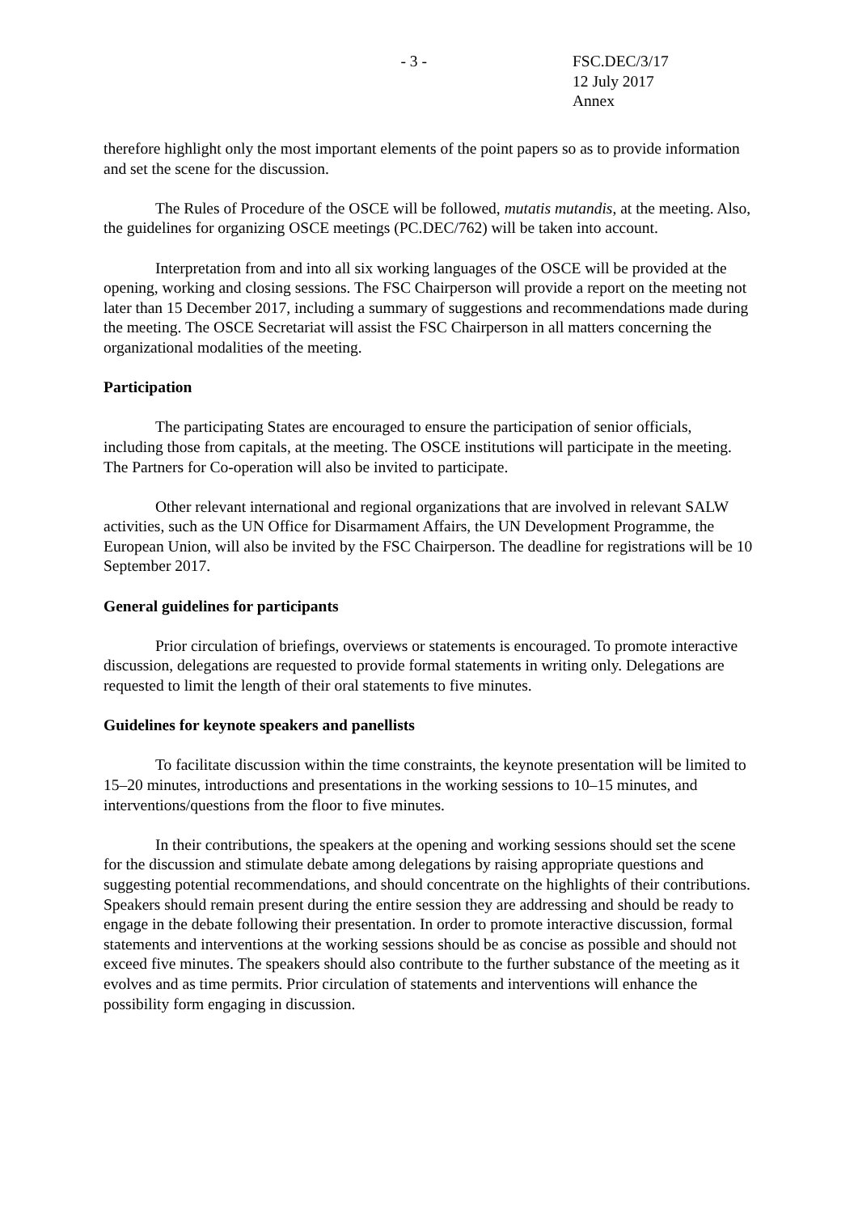- 3 - FSC.DEC/3/17
12 July 2017
Annex
therefore highlight only the most important elements of the point papers so as to provide information and set the scene for the discussion.
The Rules of Procedure of the OSCE will be followed, mutatis mutandis, at the meeting. Also, the guidelines for organizing OSCE meetings (PC.DEC/762) will be taken into account.
Interpretation from and into all six working languages of the OSCE will be provided at the opening, working and closing sessions. The FSC Chairperson will provide a report on the meeting not later than 15 December 2017, including a summary of suggestions and recommendations made during the meeting. The OSCE Secretariat will assist the FSC Chairperson in all matters concerning the organizational modalities of the meeting.
Participation
The participating States are encouraged to ensure the participation of senior officials, including those from capitals, at the meeting. The OSCE institutions will participate in the meeting. The Partners for Co-operation will also be invited to participate.
Other relevant international and regional organizations that are involved in relevant SALW activities, such as the UN Office for Disarmament Affairs, the UN Development Programme, the European Union, will also be invited by the FSC Chairperson. The deadline for registrations will be 10 September 2017.
General guidelines for participants
Prior circulation of briefings, overviews or statements is encouraged. To promote interactive discussion, delegations are requested to provide formal statements in writing only. Delegations are requested to limit the length of their oral statements to five minutes.
Guidelines for keynote speakers and panellists
To facilitate discussion within the time constraints, the keynote presentation will be limited to 15–20 minutes, introductions and presentations in the working sessions to 10–15 minutes, and interventions/questions from the floor to five minutes.
In their contributions, the speakers at the opening and working sessions should set the scene for the discussion and stimulate debate among delegations by raising appropriate questions and suggesting potential recommendations, and should concentrate on the highlights of their contributions. Speakers should remain present during the entire session they are addressing and should be ready to engage in the debate following their presentation. In order to promote interactive discussion, formal statements and interventions at the working sessions should be as concise as possible and should not exceed five minutes. The speakers should also contribute to the further substance of the meeting as it evolves and as time permits. Prior circulation of statements and interventions will enhance the possibility form engaging in discussion.